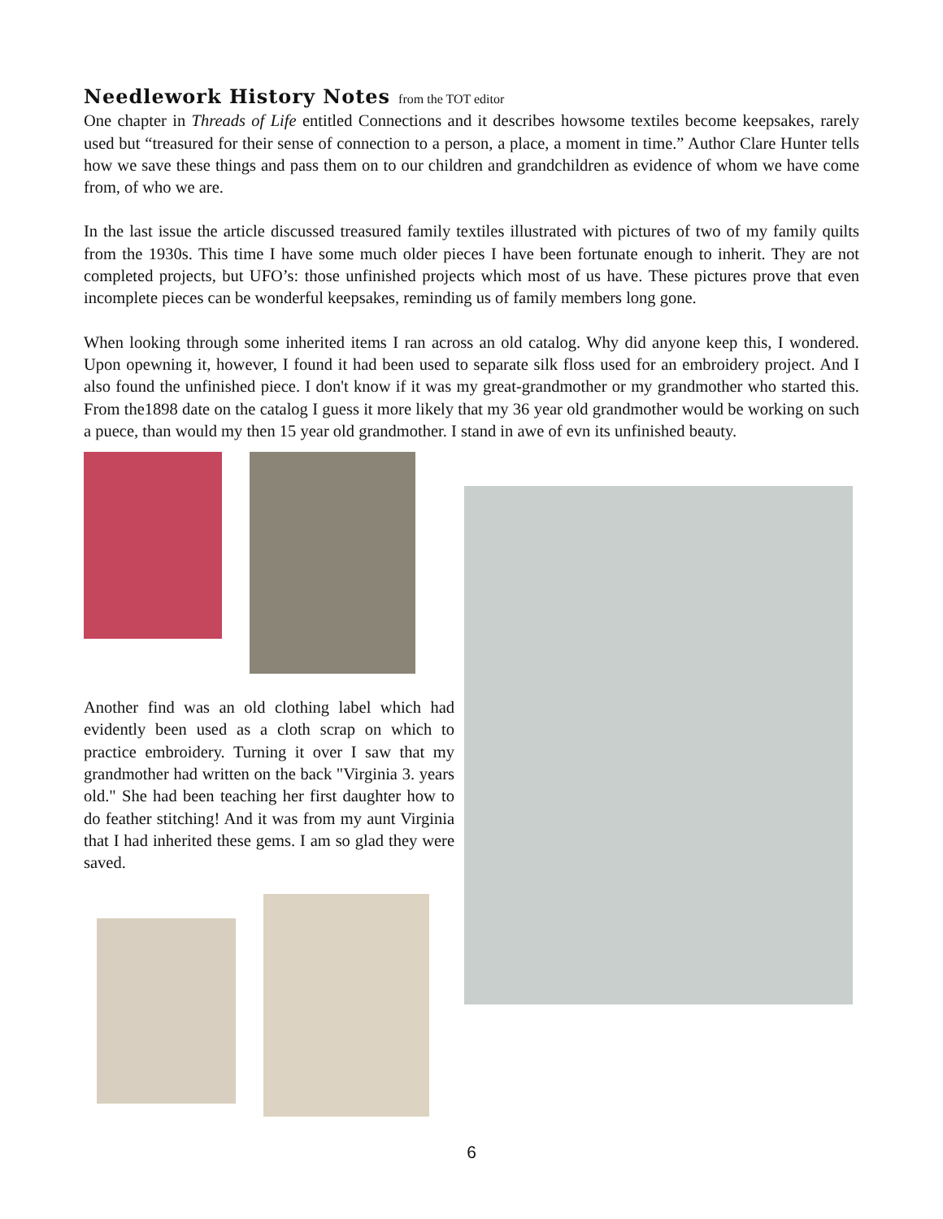Needlework History Notes
from the TOT editor
One chapter in Threads of Life entitled Connections and it describes howsome textiles become keepsakes, rarely used but “treasured for their sense of connection to a person, a place, a moment in time.” Author Clare Hunter tells how we save these things and pass them on to our children and grandchildren as evidence of whom we have come from, of who we are.
In the last issue the article discussed treasured family textiles illustrated with pictures of two of my family quilts from the 1930s. This time I have some much older pieces I have been fortunate enough to inherit. They are not completed projects, but UFO’s: those unfinished projects which most of us have. These pictures prove that even incomplete pieces can be wonderful keepsakes, reminding us of family members long gone.
When looking through some inherited items I ran across an old catalog. Why did anyone keep this, I wondered. Upon opewning it, however, I found it had been used to separate silk floss used for an embroidery project. And I also found the unfinished piece. I don't know if it was my great-grandmother or my grandmother who started this. From the1898 date on the catalog I guess it more likely that my 36 year old grandmother would be working on such a puece, than would my then 15 year old grandmother. I stand in awe of evn its unfinished beauty.
Another find was an old clothing label which had evidently been used as a cloth scrap on which to practice embroidery. Turning it over I saw that my grandmother had written on the back "Virginia 3. years old." She had been teaching her first daughter how to do feather stitching! And it was from my aunt Virginia that I had inherited these gems. I am so glad they were saved.
6